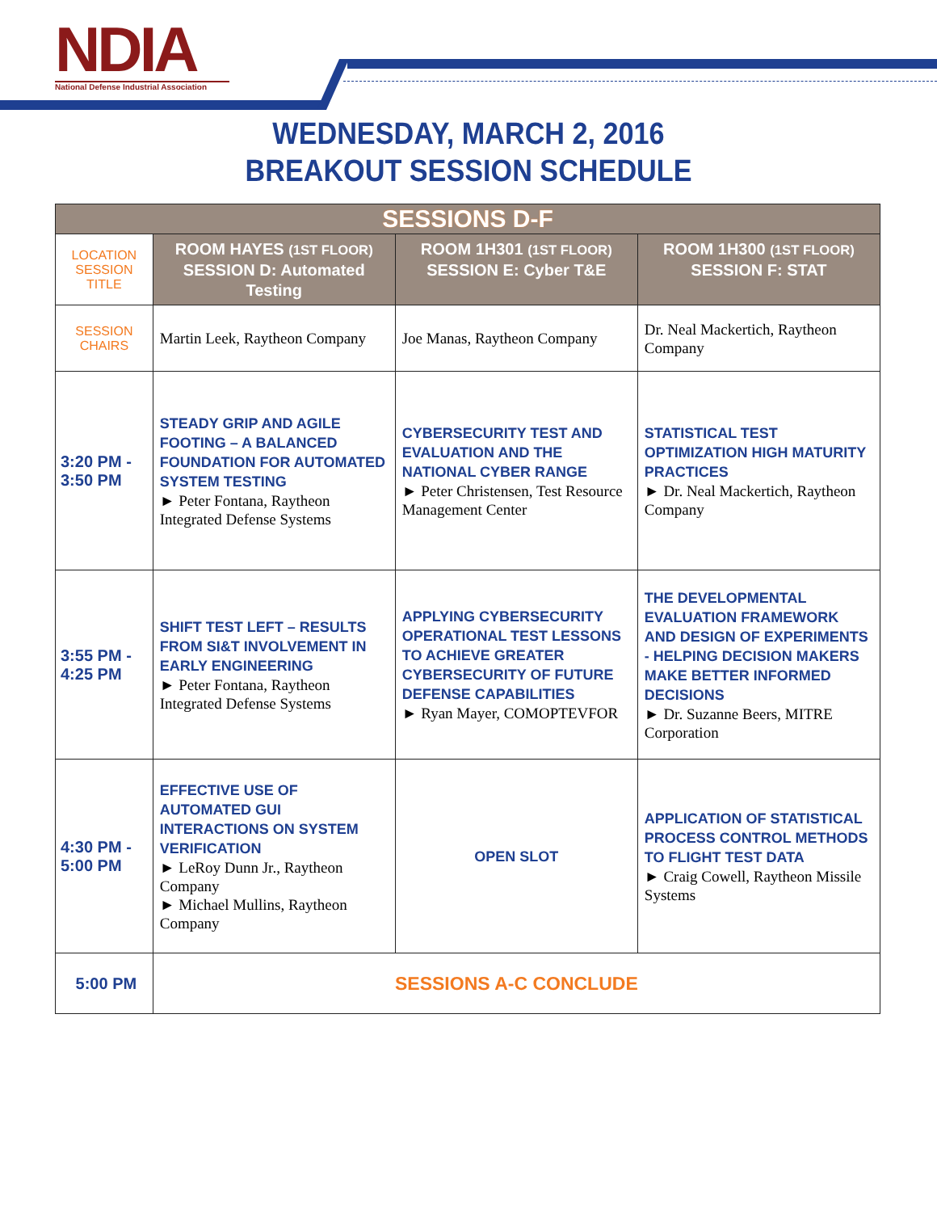NDIA
National Defense Industrial Association
WEDNESDAY, MARCH 2, 2016
BREAKOUT SESSION SCHEDULE
| SESSIONS D-F | | | |
| --- | --- | --- | --- |
| LOCATION SESSION TITLE | ROOM HAYES (1ST FLOOR) SESSION D: Automated Testing | ROOM 1H301 (1ST FLOOR) SESSION E: Cyber T&E | ROOM 1H300 (1ST FLOOR) SESSION F: STAT |
| SESSION CHAIRS | Martin Leek, Raytheon Company | Joe Manas, Raytheon Company | Dr. Neal Mackertich, Raytheon Company |
| 3:20 PM - 3:50 PM | STEADY GRIP AND AGILE FOOTING – A BALANCED FOUNDATION FOR AUTOMATED SYSTEM TESTING ► Peter Fontana, Raytheon Integrated Defense Systems | CYBERSECURITY TEST AND EVALUATION AND THE NATIONAL CYBER RANGE ► Peter Christensen, Test Resource Management Center | STATISTICAL TEST OPTIMIZATION HIGH MATURITY PRACTICES ► Dr. Neal Mackertich, Raytheon Company |
| 3:55 PM - 4:25 PM | SHIFT TEST LEFT – RESULTS FROM SI&T INVOLVEMENT IN EARLY ENGINEERING ► Peter Fontana, Raytheon Integrated Defense Systems | APPLYING CYBERSECURITY OPERATIONAL TEST LESSONS TO ACHIEVE GREATER CYBERSECURITY OF FUTURE DEFENSE CAPABILITIES ► Ryan Mayer, COMOPTEVFOR | THE DEVELOPMENTAL EVALUATION FRAMEWORK AND DESIGN OF EXPERIMENTS - HELPING DECISION MAKERS MAKE BETTER INFORMED DECISIONS ► Dr. Suzanne Beers, MITRE Corporation |
| 4:30 PM - 5:00 PM | EFFECTIVE USE OF AUTOMATED GUI INTERACTIONS ON SYSTEM VERIFICATION ► LeRoy Dunn Jr., Raytheon Company ► Michael Mullins, Raytheon Company | OPEN SLOT | APPLICATION OF STATISTICAL PROCESS CONTROL METHODS TO FLIGHT TEST DATA ► Craig Cowell, Raytheon Missile Systems |
| 5:00 PM | SESSIONS A-C CONCLUDE | | |